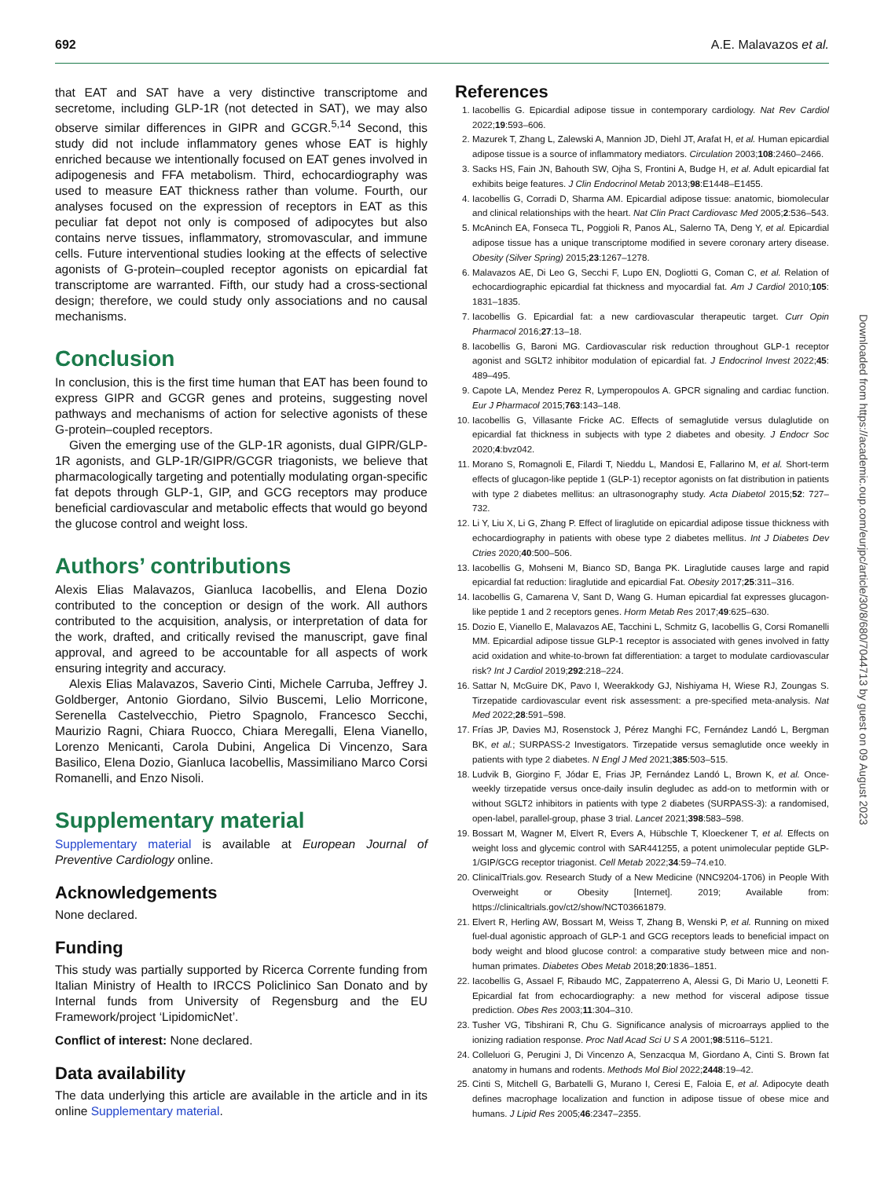692 A.E. Malavazos et al.
that EAT and SAT have a very distinctive transcriptome and secretome, including GLP-1R (not detected in SAT), we may also observe similar differences in GIPR and GCGR.<sup>5,14</sup> Second, this study did not include inflammatory genes whose EAT is highly enriched because we intentionally focused on EAT genes involved in adipogenesis and FFA metabolism. Third, echocardiography was used to measure EAT thickness rather than volume. Fourth, our analyses focused on the expression of receptors in EAT as this peculiar fat depot not only is composed of adipocytes but also contains nerve tissues, inflammatory, stromovascular, and immune cells. Future interventional studies looking at the effects of selective agonists of G-protein–coupled receptor agonists on epicardial fat transcriptome are warranted. Fifth, our study had a cross-sectional design; therefore, we could study only associations and no causal mechanisms.
Conclusion
In conclusion, this is the first time human that EAT has been found to express GIPR and GCGR genes and proteins, suggesting novel pathways and mechanisms of action for selective agonists of these G-protein–coupled receptors.
Given the emerging use of the GLP-1R agonists, dual GIPR/GLP-1R agonists, and GLP-1R/GIPR/GCGR triagonists, we believe that pharmacologically targeting and potentially modulating organ-specific fat depots through GLP-1, GIP, and GCG receptors may produce beneficial cardiovascular and metabolic effects that would go beyond the glucose control and weight loss.
Authors’ contributions
Alexis Elias Malavazos, Gianluca Iacobellis, and Elena Dozio contributed to the conception or design of the work. All authors contributed to the acquisition, analysis, or interpretation of data for the work, drafted, and critically revised the manuscript, gave final approval, and agreed to be accountable for all aspects of work ensuring integrity and accuracy.
Alexis Elias Malavazos, Saverio Cinti, Michele Carruba, Jeffrey J. Goldberger, Antonio Giordano, Silvio Buscemi, Lelio Morricone, Serenella Castelvecchio, Pietro Spagnolo, Francesco Secchi, Maurizio Ragni, Chiara Ruocco, Chiara Meregalli, Elena Vianello, Lorenzo Menicanti, Carola Dubini, Angelica Di Vincenzo, Sara Basilico, Elena Dozio, Gianluca Iacobellis, Massimiliano Marco Corsi Romanelli, and Enzo Nisoli.
Supplementary material
Supplementary material is available at European Journal of Preventive Cardiology online.
Acknowledgements
None declared.
Funding
This study was partially supported by Ricerca Corrente funding from Italian Ministry of Health to IRCCS Policlinico San Donato and by Internal funds from University of Regensburg and the EU Framework/project ‘LipidomicNet’.
Conflict of interest: None declared.
Data availability
The data underlying this article are available in the article and in its online Supplementary material.
References
1. Iacobellis G. Epicardial adipose tissue in contemporary cardiology. Nat Rev Cardiol 2022;19:593–606.
2. Mazurek T, Zhang L, Zalewski A, Mannion JD, Diehl JT, Arafat H, et al. Human epicardial adipose tissue is a source of inflammatory mediators. Circulation 2003;108:2460–2466.
3. Sacks HS, Fain JN, Bahouth SW, Ojha S, Frontini A, Budge H, et al. Adult epicardial fat exhibits beige features. J Clin Endocrinol Metab 2013;98:E1448–E1455.
4. Iacobellis G, Corradi D, Sharma AM. Epicardial adipose tissue: anatomic, biomolecular and clinical relationships with the heart. Nat Clin Pract Cardiovasc Med 2005;2:536–543.
5. McAninch EA, Fonseca TL, Poggioli R, Panos AL, Salerno TA, Deng Y, et al. Epicardial adipose tissue has a unique transcriptome modified in severe coronary artery disease. Obesity (Silver Spring) 2015;23:1267–1278.
6. Malavazos AE, Di Leo G, Secchi F, Lupo EN, Dogliotti G, Coman C, et al. Relation of echocardiographic epicardial fat thickness and myocardial fat. Am J Cardiol 2010;105: 1831–1835.
7. Iacobellis G. Epicardial fat: a new cardiovascular therapeutic target. Curr Opin Pharmacol 2016;27:13–18.
8. Iacobellis G, Baroni MG. Cardiovascular risk reduction throughout GLP-1 receptor agonist and SGLT2 inhibitor modulation of epicardial fat. J Endocrinol Invest 2022;45: 489–495.
9. Capote LA, Mendez Perez R, Lymperopoulos A. GPCR signaling and cardiac function. Eur J Pharmacol 2015;763:143–148.
10. Iacobellis G, Villasante Fricke AC. Effects of semaglutide versus dulaglutide on epicardial fat thickness in subjects with type 2 diabetes and obesity. J Endocr Soc 2020;4:bvz042.
11. Morano S, Romagnoli E, Filardi T, Nieddu L, Mandosi E, Fallarino M, et al. Short-term effects of glucagon-like peptide 1 (GLP-1) receptor agonists on fat distribution in patients with type 2 diabetes mellitus: an ultrasonography study. Acta Diabetol 2015;52: 727–732.
12. Li Y, Liu X, Li G, Zhang P. Effect of liraglutide on epicardial adipose tissue thickness with echocardiography in patients with obese type 2 diabetes mellitus. Int J Diabetes Dev Ctries 2020;40:500–506.
13. Iacobellis G, Mohseni M, Bianco SD, Banga PK. Liraglutide causes large and rapid epicardial fat reduction: liraglutide and epicardial Fat. Obesity 2017;25:311–316.
14. Iacobellis G, Camarena V, Sant D, Wang G. Human epicardial fat expresses glucagon-like peptide 1 and 2 receptors genes. Horm Metab Res 2017;49:625–630.
15. Dozio E, Vianello E, Malavazos AE, Tacchini L, Schmitz G, Iacobellis G, Corsi Romanelli MM. Epicardial adipose tissue GLP-1 receptor is associated with genes involved in fatty acid oxidation and white-to-brown fat differentiation: a target to modulate cardiovascular risk? Int J Cardiol 2019;292:218–224.
16. Sattar N, McGuire DK, Pavo I, Weerakkody GJ, Nishiyama H, Wiese RJ, Zoungas S. Tirzepatide cardiovascular event risk assessment: a pre-specified meta-analysis. Nat Med 2022;28:591–598.
17. Frías JP, Davies MJ, Rosenstock J, Pérez Manghi FC, Fernández Landó L, Bergman BK, et al.; SURPASS-2 Investigators. Tirzepatide versus semaglutide once weekly in patients with type 2 diabetes. N Engl J Med 2021;385:503–515.
18. Ludvik B, Giorgino F, Jódar E, Frias JP, Fernández Landó L, Brown K, et al. Once-weekly tirzepatide versus once-daily insulin degludec as add-on to metformin with or without SGLT2 inhibitors in patients with type 2 diabetes (SURPASS-3): a randomised, open-label, parallel-group, phase 3 trial. Lancet 2021;398:583–598.
19. Bossart M, Wagner M, Elvert R, Evers A, Hübschle T, Kloeckener T, et al. Effects on weight loss and glycemic control with SAR441255, a potent unimolecular peptide GLP-1/GIP/GCG receptor triagonist. Cell Metab 2022;34:59–74.e10.
20. ClinicalTrials.gov. Research Study of a New Medicine (NNC9204-1706) in People With Overweight or Obesity [Internet]. 2019; Available from: https://clinicaltrials.gov/ct2/show/NCT03661879.
21. Elvert R, Herling AW, Bossart M, Weiss T, Zhang B, Wenski P, et al. Running on mixed fuel-dual agonistic approach of GLP-1 and GCG receptors leads to beneficial impact on body weight and blood glucose control: a comparative study between mice and non-human primates. Diabetes Obes Metab 2018;20:1836–1851.
22. Iacobellis G, Assael F, Ribaudo MC, Zappaterreno A, Alessi G, Di Mario U, Leonetti F. Epicardial fat from echocardiography: a new method for visceral adipose tissue prediction. Obes Res 2003;11:304–310.
23. Tusher VG, Tibshirani R, Chu G. Significance analysis of microarrays applied to the ionizing radiation response. Proc Natl Acad Sci U S A 2001;98:5116–5121.
24. Colleluori G, Perugini J, Di Vincenzo A, Senzacqua M, Giordano A, Cinti S. Brown fat anatomy in humans and rodents. Methods Mol Biol 2022;2448:19–42.
25. Cinti S, Mitchell G, Barbatelli G, Murano I, Ceresi E, Faloia E, et al. Adipocyte death defines macrophage localization and function in adipose tissue of obese mice and humans. J Lipid Res 2005;46:2347–2355.
Downloaded from https://academic.oup.com/eurjpc/article/30/8/680/7044713 by guest on 09 August 2023